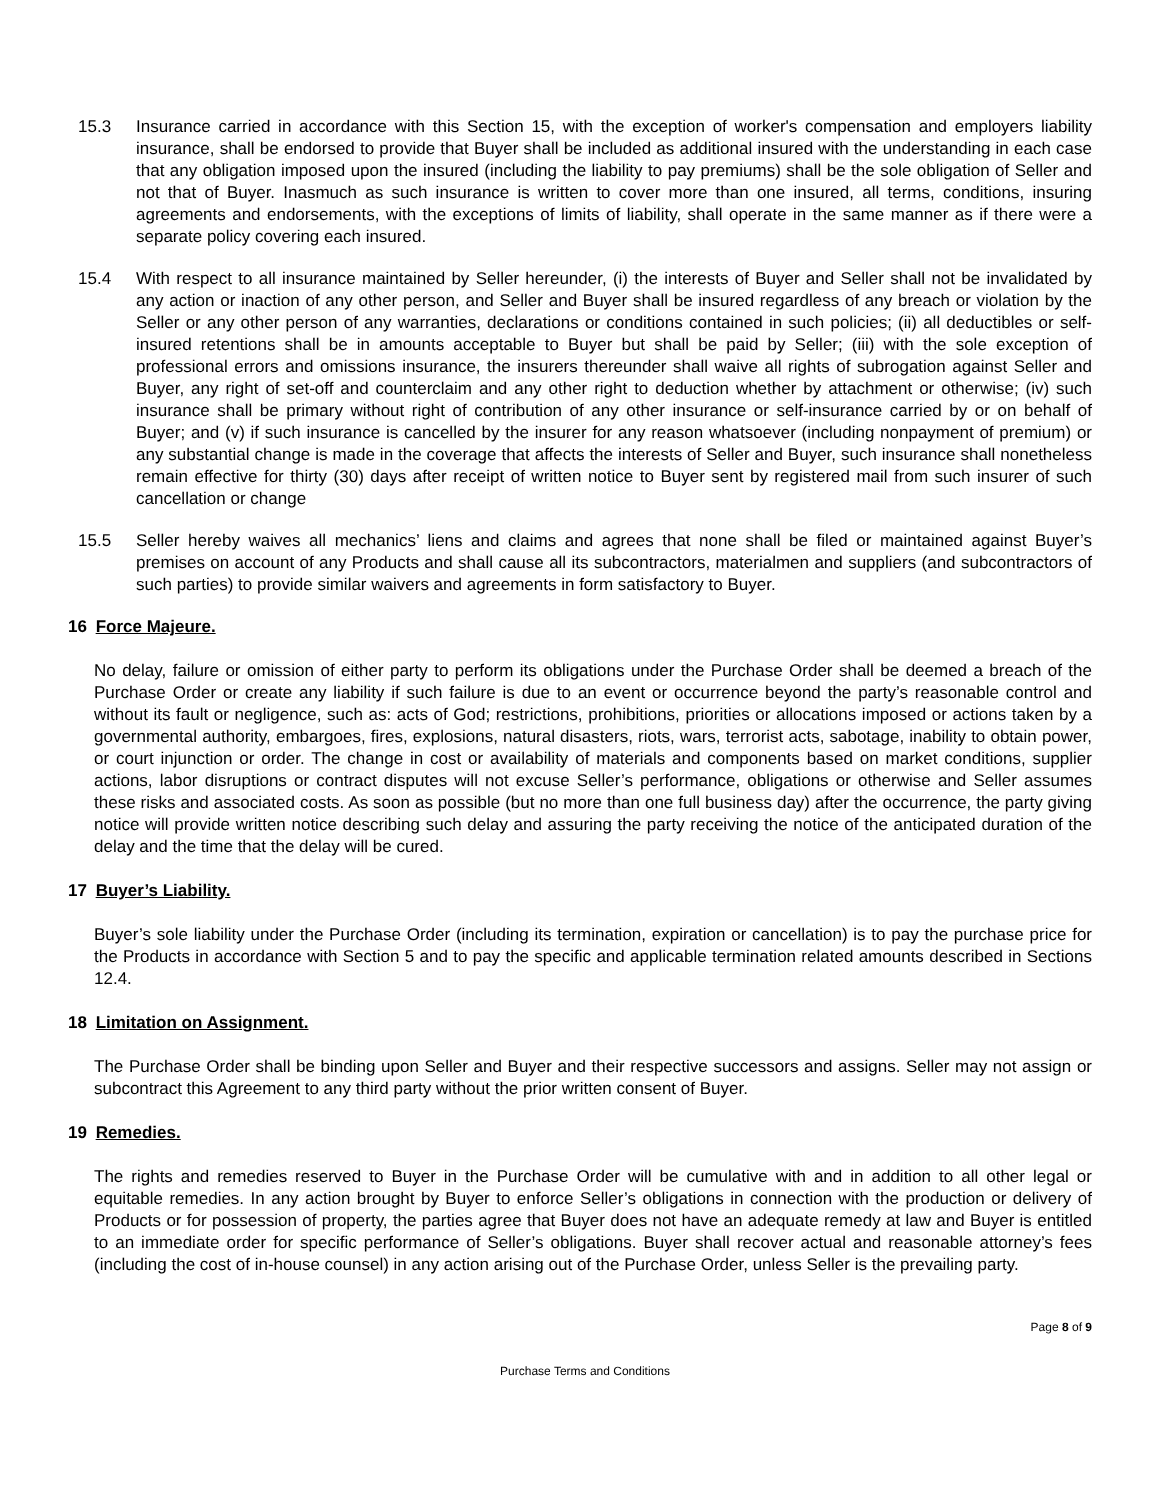15.3 Insurance carried in accordance with this Section 15, with the exception of worker's compensation and employers liability insurance, shall be endorsed to provide that Buyer shall be included as additional insured with the understanding in each case that any obligation imposed upon the insured (including the liability to pay premiums) shall be the sole obligation of Seller and not that of Buyer. Inasmuch as such insurance is written to cover more than one insured, all terms, conditions, insuring agreements and endorsements, with the exceptions of limits of liability, shall operate in the same manner as if there were a separate policy covering each insured.
15.4 With respect to all insurance maintained by Seller hereunder, (i) the interests of Buyer and Seller shall not be invalidated by any action or inaction of any other person, and Seller and Buyer shall be insured regardless of any breach or violation by the Seller or any other person of any warranties, declarations or conditions contained in such policies; (ii) all deductibles or self-insured retentions shall be in amounts acceptable to Buyer but shall be paid by Seller; (iii) with the sole exception of professional errors and omissions insurance, the insurers thereunder shall waive all rights of subrogation against Seller and Buyer, any right of set-off and counterclaim and any other right to deduction whether by attachment or otherwise; (iv) such insurance shall be primary without right of contribution of any other insurance or self-insurance carried by or on behalf of Buyer; and (v) if such insurance is cancelled by the insurer for any reason whatsoever (including nonpayment of premium) or any substantial change is made in the coverage that affects the interests of Seller and Buyer, such insurance shall nonetheless remain effective for thirty (30) days after receipt of written notice to Buyer sent by registered mail from such insurer of such cancellation or change
15.5 Seller hereby waives all mechanics’ liens and claims and agrees that none shall be filed or maintained against Buyer’s premises on account of any Products and shall cause all its subcontractors, materialmen and suppliers (and subcontractors of such parties) to provide similar waivers and agreements in form satisfactory to Buyer.
16 Force Majeure.
No delay, failure or omission of either party to perform its obligations under the Purchase Order shall be deemed a breach of the Purchase Order or create any liability if such failure is due to an event or occurrence beyond the party’s reasonable control and without its fault or negligence, such as: acts of God; restrictions, prohibitions, priorities or allocations imposed or actions taken by a governmental authority, embargoes, fires, explosions, natural disasters, riots, wars, terrorist acts, sabotage, inability to obtain power, or court injunction or order. The change in cost or availability of materials and components based on market conditions, supplier actions, labor disruptions or contract disputes will not excuse Seller’s performance, obligations or otherwise and Seller assumes these risks and associated costs. As soon as possible (but no more than one full business day) after the occurrence, the party giving notice will provide written notice describing such delay and assuring the party receiving the notice of the anticipated duration of the delay and the time that the delay will be cured.
17 Buyer’s Liability.
Buyer’s sole liability under the Purchase Order (including its termination, expiration or cancellation) is to pay the purchase price for the Products in accordance with Section 5 and to pay the specific and applicable termination related amounts described in Sections 12.4.
18 Limitation on Assignment.
The Purchase Order shall be binding upon Seller and Buyer and their respective successors and assigns. Seller may not assign or subcontract this Agreement to any third party without the prior written consent of Buyer.
19 Remedies.
The rights and remedies reserved to Buyer in the Purchase Order will be cumulative with and in addition to all other legal or equitable remedies. In any action brought by Buyer to enforce Seller’s obligations in connection with the production or delivery of Products or for possession of property, the parties agree that Buyer does not have an adequate remedy at law and Buyer is entitled to an immediate order for specific performance of Seller’s obligations. Buyer shall recover actual and reasonable attorney’s fees (including the cost of in-house counsel) in any action arising out of the Purchase Order, unless Seller is the prevailing party.
Page 8 of 9
Purchase Terms and Conditions